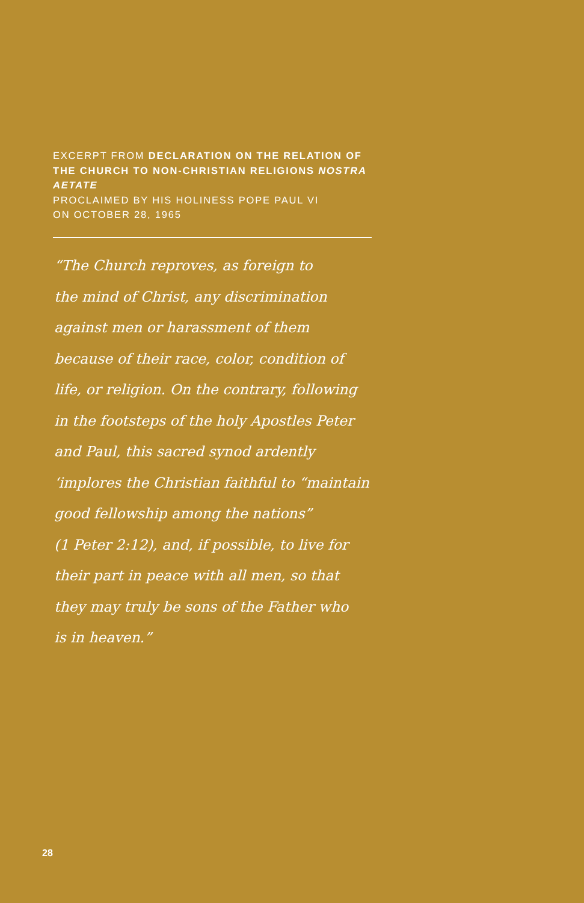EXCERPT FROM DECLARATION ON THE RELATION OF THE CHURCH TO NON-CHRISTIAN RELIGIONS NOSTRA AETATE
PROCLAIMED BY HIS HOLINESS POPE PAUL VI
ON OCTOBER 28, 1965
“The Church reproves, as foreign to
the mind of Christ, any discrimination
against men or harassment of them
because of their race, color, condition of
life, or religion. On the contrary, following
in the footsteps of the holy Apostles Peter
and Paul, this sacred synod ardently
‘implores the Christian faithful to “maintain
good fellowship among the nations”
(1 Peter 2:12), and, if possible, to live for
their part in peace with all men, so that
they may truly be sons of the Father who
is in heaven.”
28